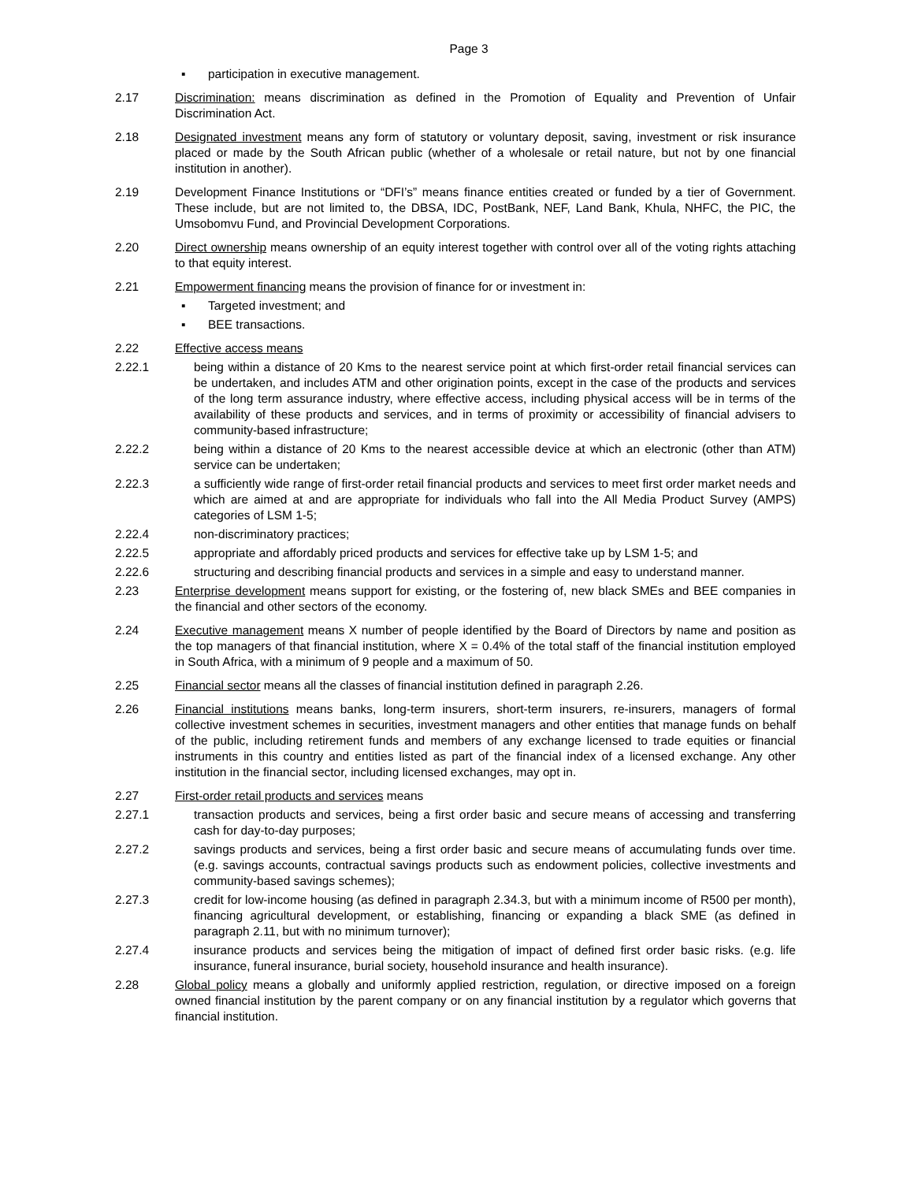Page 3
participation in executive management.
2.17 Discrimination: means discrimination as defined in the Promotion of Equality and Prevention of Unfair Discrimination Act.
2.18 Designated investment means any form of statutory or voluntary deposit, saving, investment or risk insurance placed or made by the South African public (whether of a wholesale or retail nature, but not by one financial institution in another).
2.19 Development Finance Institutions or “DFI’s” means finance entities created or funded by a tier of Government. These include, but are not limited to, the DBSA, IDC, PostBank, NEF, Land Bank, Khula, NHFC, the PIC, the Umsobomvu Fund, and Provincial Development Corporations.
2.20 Direct ownership means ownership of an equity interest together with control over all of the voting rights attaching to that equity interest.
2.21 Empowerment financing means the provision of finance for or investment in:
Targeted investment; and
BEE transactions.
2.22 Effective access means
2.22.1 being within a distance of 20 Kms to the nearest service point at which first-order retail financial services can be undertaken, and includes ATM and other origination points, except in the case of the products and services of the long term assurance industry, where effective access, including physical access will be in terms of the availability of these products and services, and in terms of proximity or accessibility of financial advisers to community-based infrastructure;
2.22.2 being within a distance of 20 Kms to the nearest accessible device at which an electronic (other than ATM) service can be undertaken;
2.22.3 a sufficiently wide range of first-order retail financial products and services to meet first order market needs and which are aimed at and are appropriate for individuals who fall into the All Media Product Survey (AMPS) categories of LSM 1-5;
2.22.4 non-discriminatory practices;
2.22.5 appropriate and affordably priced products and services for effective take up by LSM 1-5; and
2.22.6 structuring and describing financial products and services in a simple and easy to understand manner.
2.23 Enterprise development means support for existing, or the fostering of, new black SMEs and BEE companies in the financial and other sectors of the economy.
2.24 Executive management means X number of people identified by the Board of Directors by name and position as the top managers of that financial institution, where X = 0.4% of the total staff of the financial institution employed in South Africa, with a minimum of 9 people and a maximum of 50.
2.25 Financial sector means all the classes of financial institution defined in paragraph 2.26.
2.26 Financial institutions means banks, long-term insurers, short-term insurers, re-insurers, managers of formal collective investment schemes in securities, investment managers and other entities that manage funds on behalf of the public, including retirement funds and members of any exchange licensed to trade equities or financial instruments in this country and entities listed as part of the financial index of a licensed exchange. Any other institution in the financial sector, including licensed exchanges, may opt in.
2.27 First-order retail products and services means
2.27.1 transaction products and services, being a first order basic and secure means of accessing and transferring cash for day-to-day purposes;
2.27.2 savings products and services, being a first order basic and secure means of accumulating funds over time. (e.g. savings accounts, contractual savings products such as endowment policies, collective investments and community-based savings schemes);
2.27.3 credit for low-income housing (as defined in paragraph 2.34.3, but with a minimum income of R500 per month), financing agricultural development, or establishing, financing or expanding a black SME (as defined in paragraph 2.11, but with no minimum turnover);
2.27.4 insurance products and services being the mitigation of impact of defined first order basic risks. (e.g. life insurance, funeral insurance, burial society, household insurance and health insurance).
2.28 Global policy means a globally and uniformly applied restriction, regulation, or directive imposed on a foreign owned financial institution by the parent company or on any financial institution by a regulator which governs that financial institution.